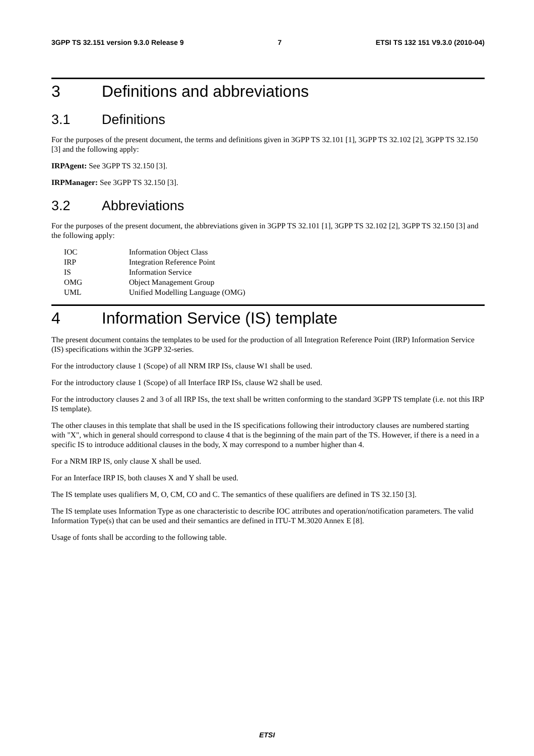3GPP TS 32.151 version 9.3.0 Release 9 7 ETSI TS 132 151 V9.3.0 (2010-04)
3 Definitions and abbreviations
3.1 Definitions
For the purposes of the present document, the terms and definitions given in 3GPP TS 32.101 [1], 3GPP TS 32.102 [2], 3GPP TS 32.150 [3] and the following apply:
IRPAgent: See 3GPP TS 32.150 [3].
IRPManager: See 3GPP TS 32.150 [3].
3.2 Abbreviations
For the purposes of the present document, the abbreviations given in 3GPP TS 32.101 [1], 3GPP TS 32.102 [2], 3GPP TS 32.150 [3] and the following apply:
IOC Information Object Class
IRP Integration Reference Point
IS Information Service
OMG Object Management Group
UML Unified Modelling Language (OMG)
4 Information Service (IS) template
The present document contains the templates to be used for the production of all Integration Reference Point (IRP) Information Service (IS) specifications within the 3GPP 32-series.
For the introductory clause 1 (Scope) of all NRM IRP ISs, clause W1 shall be used.
For the introductory clause 1 (Scope) of all Interface IRP ISs, clause W2 shall be used.
For the introductory clauses 2 and 3 of all IRP ISs, the text shall be written conforming to the standard 3GPP TS template (i.e. not this IRP IS template).
The other clauses in this template that shall be used in the IS specifications following their introductory clauses are numbered starting with "X", which in general should correspond to clause 4 that is the beginning of the main part of the TS. However, if there is a need in a specific IS to introduce additional clauses in the body, X may correspond to a number higher than 4.
For a NRM IRP IS, only clause X shall be used.
For an Interface IRP IS, both clauses X and Y shall be used.
The IS template uses qualifiers M, O, CM, CO and C. The semantics of these qualifiers are defined in TS 32.150 [3].
The IS template uses Information Type as one characteristic to describe IOC attributes and operation/notification parameters. The valid Information Type(s) that can be used and their semantics are defined in ITU-T M.3020 Annex E [8].
Usage of fonts shall be according to the following table.
ETSI